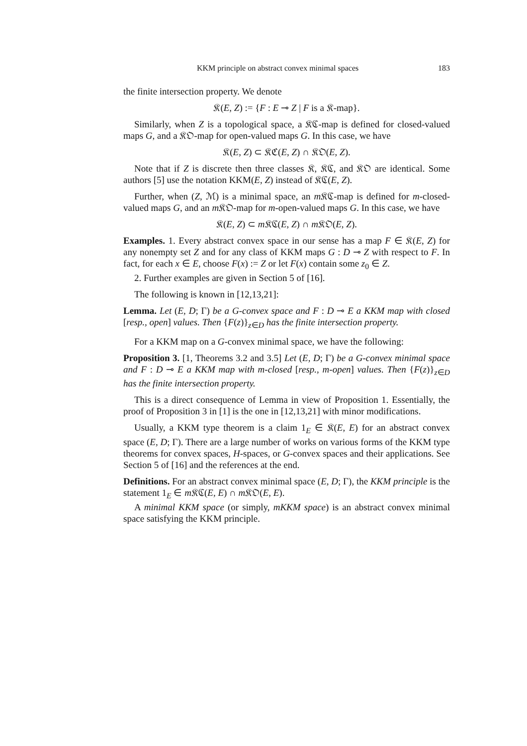KKM principle on abstract convex minimal spaces 183
the finite intersection property. We denote
𝔎(E, Z) := {F : E ⊸ Z | F is a 𝔎-map}.
Similarly, when Z is a topological space, a 𝔎ℭ-map is defined for closed-valued maps G, and a 𝔎𝔒-map for open-valued maps G. In this case, we have
𝔎(E, Z) ⊂ 𝔎ℭ(E, Z) ∩ 𝔎𝔒(E, Z).
Note that if Z is discrete then three classes 𝔎, 𝔎ℭ, and 𝔎𝔒 are identical. Some authors [5] use the notation KKM(E, Z) instead of 𝔎ℭ(E, Z).
Further, when (Z, ℳ) is a minimal space, an m 𝔎ℭ-map is defined for m-closed-valued maps G, and an m 𝔎𝔒-map for m-open-valued maps G. In this case, we have
𝔎(E, Z) ⊂ m 𝔎ℭ(E, Z) ∩ m 𝔎𝔒(E, Z).
Examples. 1. Every abstract convex space in our sense has a map F ∈ 𝔎(E, Z) for any nonempty set Z and for any class of KKM maps G : D ⊸ Z with respect to F. In fact, for each x ∈ E, choose F(x) := Z or let F(x) contain some z<sub>0</sub> ∈ Z.
2. Further examples are given in Section 5 of [16].
The following is known in [12,13,21]:
Lemma. Let (E, D; Γ) be a G-convex space and F : D ⊸ E a KKM map with closed [resp., open] values. Then {F(z)}<sub>z∈D</sub> has the finite intersection property.
For a KKM map on a G-convex minimal space, we have the following:
Proposition 3. [1, Theorems 3.2 and 3.5] Let (E, D; Γ) be a G-convex minimal space and F : D ⊸ E a KKM map with m-closed [resp., m-open] values. Then {F(z)}<sub>z∈D</sub> has the finite intersection property.
This is a direct consequence of Lemma in view of Proposition 1. Essentially, the proof of Proposition 3 in [1] is the one in [12,13,21] with minor modifications.
Usually, a KKM type theorem is a claim 1<sub>E</sub> ∈ 𝔎(E, E) for an abstract convex space (E, D; Γ). There are a large number of works on various forms of the KKM type theorems for convex spaces, H-spaces, or G-convex spaces and their applications. See Section 5 of [16] and the references at the end.
Definitions. For an abstract convex minimal space (E, D; Γ), the KKM principle is the statement 1<sub>E</sub> ∈ m 𝔎ℭ(E, E) ∩ m 𝔎𝔒(E, E).
A minimal KKM space (or simply, mKKM space) is an abstract convex minimal space satisfying the KKM principle.